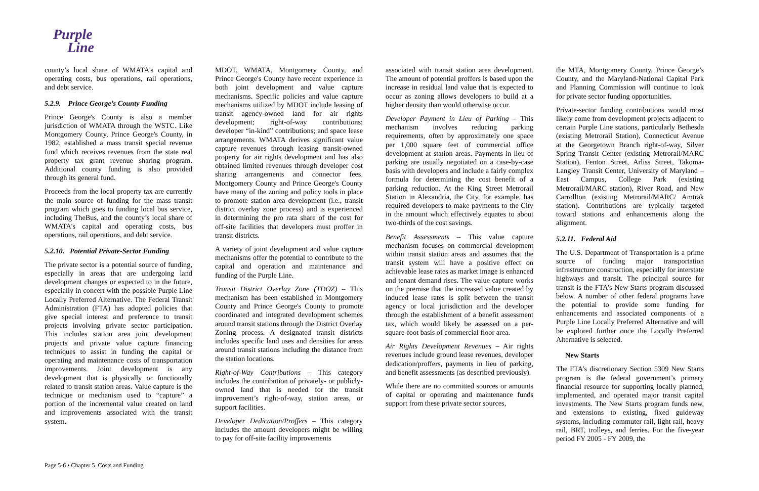Purple
Line
county’s local share of WMATA's capital and operating costs, bus operations, rail operations, and debt service.
5.2.9. Prince George’s County Funding
Prince George's County is also a member jurisdiction of WMATA through the WSTC. Like Montgomery County, Prince George's County, in 1982, established a mass transit special revenue fund which receives revenues from the state real property tax grant revenue sharing program. Additional county funding is also provided through its general fund.
Proceeds from the local property tax are currently the main source of funding for the mass transit program which goes to funding local bus service, including TheBus, and the county’s local share of WMATA's capital and operating costs, bus operations, rail operations, and debt service.
5.2.10. Potential Private-Sector Funding
The private sector is a potential source of funding, especially in areas that are undergoing land development changes or expected to in the future, especially in concert with the possible Purple Line Locally Preferred Alternative. The Federal Transit Administration (FTA) has adopted policies that give special interest and preference to transit projects involving private sector participation. This includes station area joint development projects and private value capture financing techniques to assist in funding the capital or operating and maintenance costs of transportation improvements. Joint development is any development that is physically or functionally related to transit station areas. Value capture is the technique or mechanism used to “capture” a portion of the incremental value created on land and improvements associated with the transit system.
MDOT, WMATA, Montgomery County, and Prince George's County have recent experience in both joint development and value capture mechanisms. Specific policies and value capture mechanisms utilized by MDOT include leasing of transit agency-owned land for air rights development; right-of-way contributions; developer “in-kind” contributions; and space lease arrangements. WMATA derives significant value capture revenues through leasing transit-owned property for air rights development and has also obtained limited revenues through developer cost sharing arrangements and connector fees. Montgomery County and Prince George's County have many of the zoning and policy tools in place to promote station area development (i.e., transit district overlay zone process) and is experienced in determining the pro rata share of the cost for off-site facilities that developers must proffer in transit districts.
A variety of joint development and value capture mechanisms offer the potential to contribute to the capital and operation and maintenance and funding of the Purple Line.
Transit District Overlay Zone (TDOZ) – This mechanism has been established in Montgomery County and Prince George's County to promote coordinated and integrated development schemes around transit stations through the District Overlay Zoning process. A designated transit districts includes specific land uses and densities for areas around transit stations including the distance from the station locations.
Right-of-Way Contributions – This category includes the contribution of privately- or publicly-owned land that is needed for the transit improvement’s right-of-way, station areas, or support facilities.
Developer Dedication/Proffers – This category includes the amount developers might be willing to pay for off-site facility improvements
associated with transit station area development. The amount of potential proffers is based upon the increase in residual land value that is expected to occur as zoning allows developers to build at a higher density than would otherwise occur.
Developer Payment in Lieu of Parking – This mechanism involves reducing parking requirements, often by approximately one space per 1,000 square feet of commercial office development at station areas. Payments in lieu of parking are usually negotiated on a case-by-case basis with developers and include a fairly complex formula for determining the cost benefit of a parking reduction. At the King Street Metrorail Station in Alexandria, the City, for example, has required developers to make payments to the City in the amount which effectively equates to about two-thirds of the cost savings.
Benefit Assessments – This value capture mechanism focuses on commercial development within transit station areas and assumes that the transit system will have a positive effect on achievable lease rates as market image is enhanced and tenant demand rises. The value capture works on the premise that the increased value created by induced lease rates is split between the transit agency or local jurisdiction and the developer through the establishment of a benefit assessment tax, which would likely be assessed on a per-square-foot basis of commercial floor area.
Air Rights Development Revenues – Air rights revenues include ground lease revenues, developer dedication/proffers, payments in lieu of parking, and benefit assessments (as described previously).
While there are no committed sources or amounts of capital or operating and maintenance funds support from these private sector sources,
the MTA, Montgomery County, Prince George’s County, and the Maryland-National Capital Park and Planning Commission will continue to look for private sector funding opportunities.
Private-sector funding contributions would most likely come from development projects adjacent to certain Purple Line stations, particularly Bethesda (existing Metrorail Station), Connecticut Avenue at the Georgetown Branch right-of-way, Silver Spring Transit Center (existing Metrorail/MARC Station), Fenton Street, Arliss Street, Takoma-Langley Transit Center, University of Maryland – East Campus, College Park (existing Metrorail/MARC station), River Road, and New Carrollton (existing Metrorail/MARC/ Amtrak station). Contributions are typically targeted toward stations and enhancements along the alignment.
5.2.11. Federal Aid
The U.S. Department of Transportation is a prime source of funding major transportation infrastructure construction, especially for interstate highways and transit. The principal source for transit is the FTA’s New Starts program discussed below. A number of other federal programs have the potential to provide some funding for enhancements and associated components of a Purple Line Locally Preferred Alternative and will be explored further once the Locally Preferred Alternative is selected.
New Starts
The FTA’s discretionary Section 5309 New Starts program is the federal government’s primary financial resource for supporting locally planned, implemented, and operated major transit capital investments. The New Starts program funds new, and extensions to existing, fixed guideway systems, including commuter rail, light rail, heavy rail, BRT, trolleys, and ferries. For the five-year period FY 2005 - FY 2009, the
Page 5-6 • Chapter 5. Costs and Funding